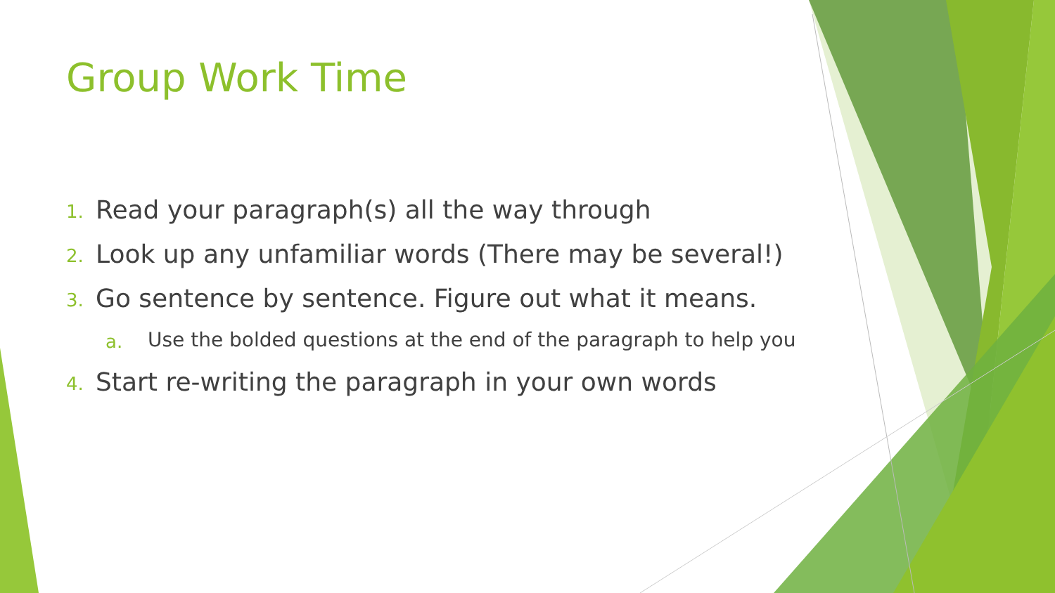Group Work Time
1. Read your paragraph(s) all the way through
2. Look up any unfamiliar words (There may be several!)
3. Go sentence by sentence. Figure out what it means.
a. Use the bolded questions at the end of the paragraph to help you
4. Start re-writing the paragraph in your own words